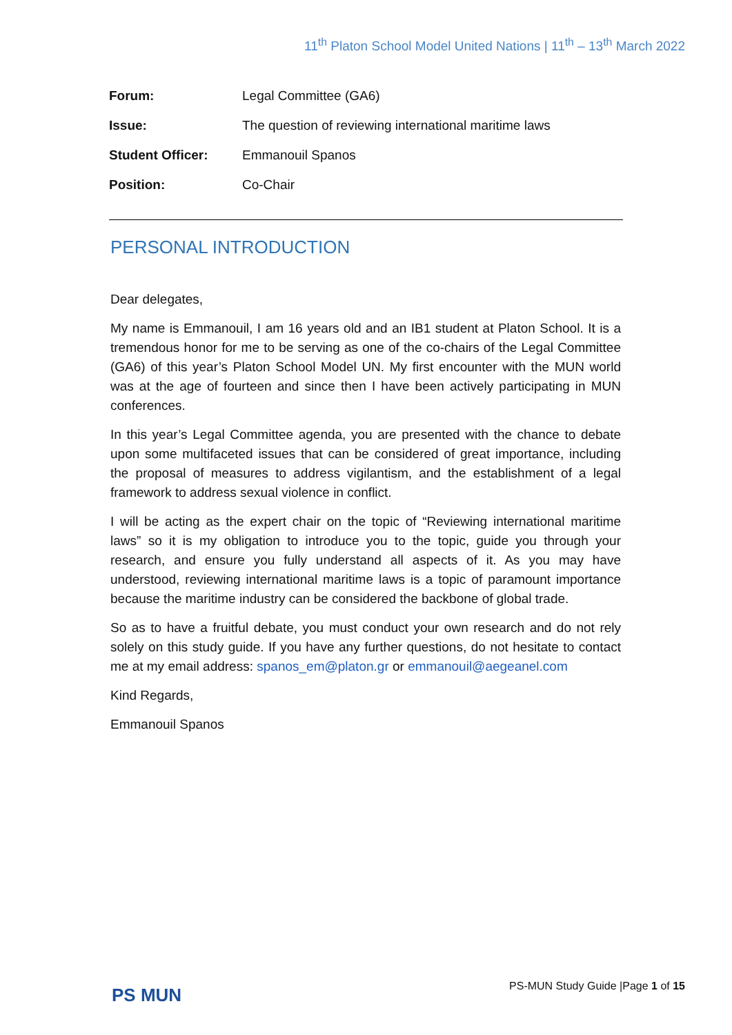11<sup>th</sup> Platon School Model United Nations | 11<sup>th</sup> – 13<sup>th</sup> March 2022
| Forum: | Legal Committee (GA6) |
| Issue: | The question of reviewing international maritime laws |
| Student Officer: | Emmanouil Spanos |
| Position: | Co-Chair |
PERSONAL INTRODUCTION
Dear delegates,
My name is Emmanouil, I am 16 years old and an IB1 student at Platon School. It is a tremendous honor for me to be serving as one of the co-chairs of the Legal Committee (GA6) of this year’s Platon School Model UN. My first encounter with the MUN world was at the age of fourteen and since then I have been actively participating in MUN conferences.
In this year’s Legal Committee agenda, you are presented with the chance to debate upon some multifaceted issues that can be considered of great importance, including the proposal of measures to address vigilantism, and the establishment of a legal framework to address sexual violence in conflict.
I will be acting as the expert chair on the topic of “Reviewing international maritime laws” so it is my obligation to introduce you to the topic, guide you through your research, and ensure you fully understand all aspects of it. As you may have understood, reviewing international maritime laws is a topic of paramount importance because the maritime industry can be considered the backbone of global trade.
So as to have a fruitful debate, you must conduct your own research and do not rely solely on this study guide. If you have any further questions, do not hesitate to contact me at my email address: spanos_em@platon.gr or emmanouil@aegeanel.com
Kind Regards,
Emmanouil Spanos
PS MUN
PS-MUN Study Guide |Page 1 of 15